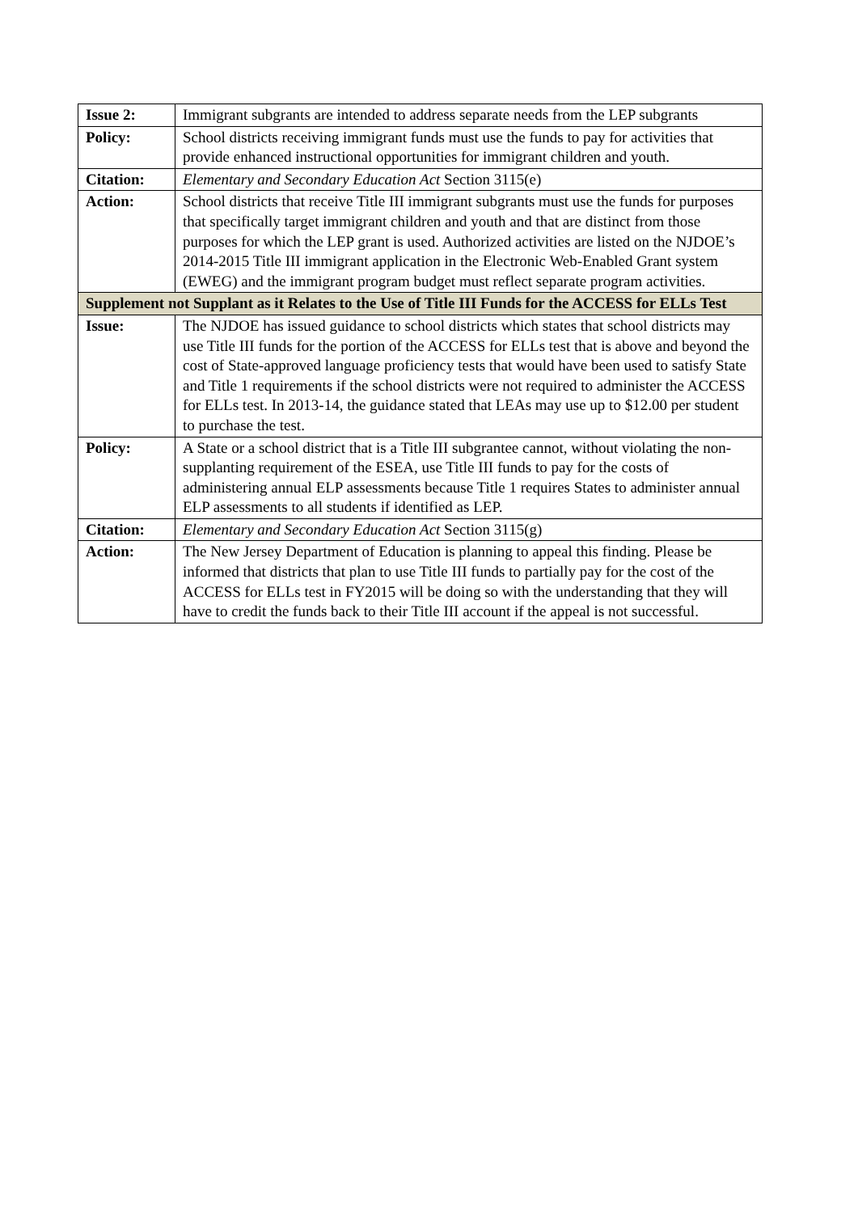| Issue 2: | Immigrant subgrants are intended to address separate needs from the LEP subgrants |
| Policy: | School districts receiving immigrant funds must use the funds to pay for activities that provide enhanced instructional opportunities for immigrant children and youth. |
| Citation: | Elementary and Secondary Education Act Section 3115(e) |
| Action: | School districts that receive Title III immigrant subgrants must use the funds for purposes that specifically target immigrant children and youth and that are distinct from those purposes for which the LEP grant is used. Authorized activities are listed on the NJDOE’s 2014-2015 Title III immigrant application in the Electronic Web-Enabled Grant system (EWEG) and the immigrant program budget must reflect separate program activities. |
| Supplement not Supplant as it Relates to the Use of Title III Funds for the ACCESS for ELLs Test | |
| Issue: | The NJDOE has issued guidance to school districts which states that school districts may use Title III funds for the portion of the ACCESS for ELLs test that is above and beyond the cost of State-approved language proficiency tests that would have been used to satisfy State and Title 1 requirements if the school districts were not required to administer the ACCESS for ELLs test. In 2013-14, the guidance stated that LEAs may use up to $12.00 per student to purchase the test. |
| Policy: | A State or a school district that is a Title III subgrantee cannot, without violating the non-supplanting requirement of the ESEA, use Title III funds to pay for the costs of administering annual ELP assessments because Title 1 requires States to administer annual ELP assessments to all students if identified as LEP. |
| Citation: | Elementary and Secondary Education Act Section 3115(g) |
| Action: | The New Jersey Department of Education is planning to appeal this finding. Please be informed that districts that plan to use Title III funds to partially pay for the cost of the ACCESS for ELLs test in FY2015 will be doing so with the understanding that they will have to credit the funds back to their Title III account if the appeal is not successful. |